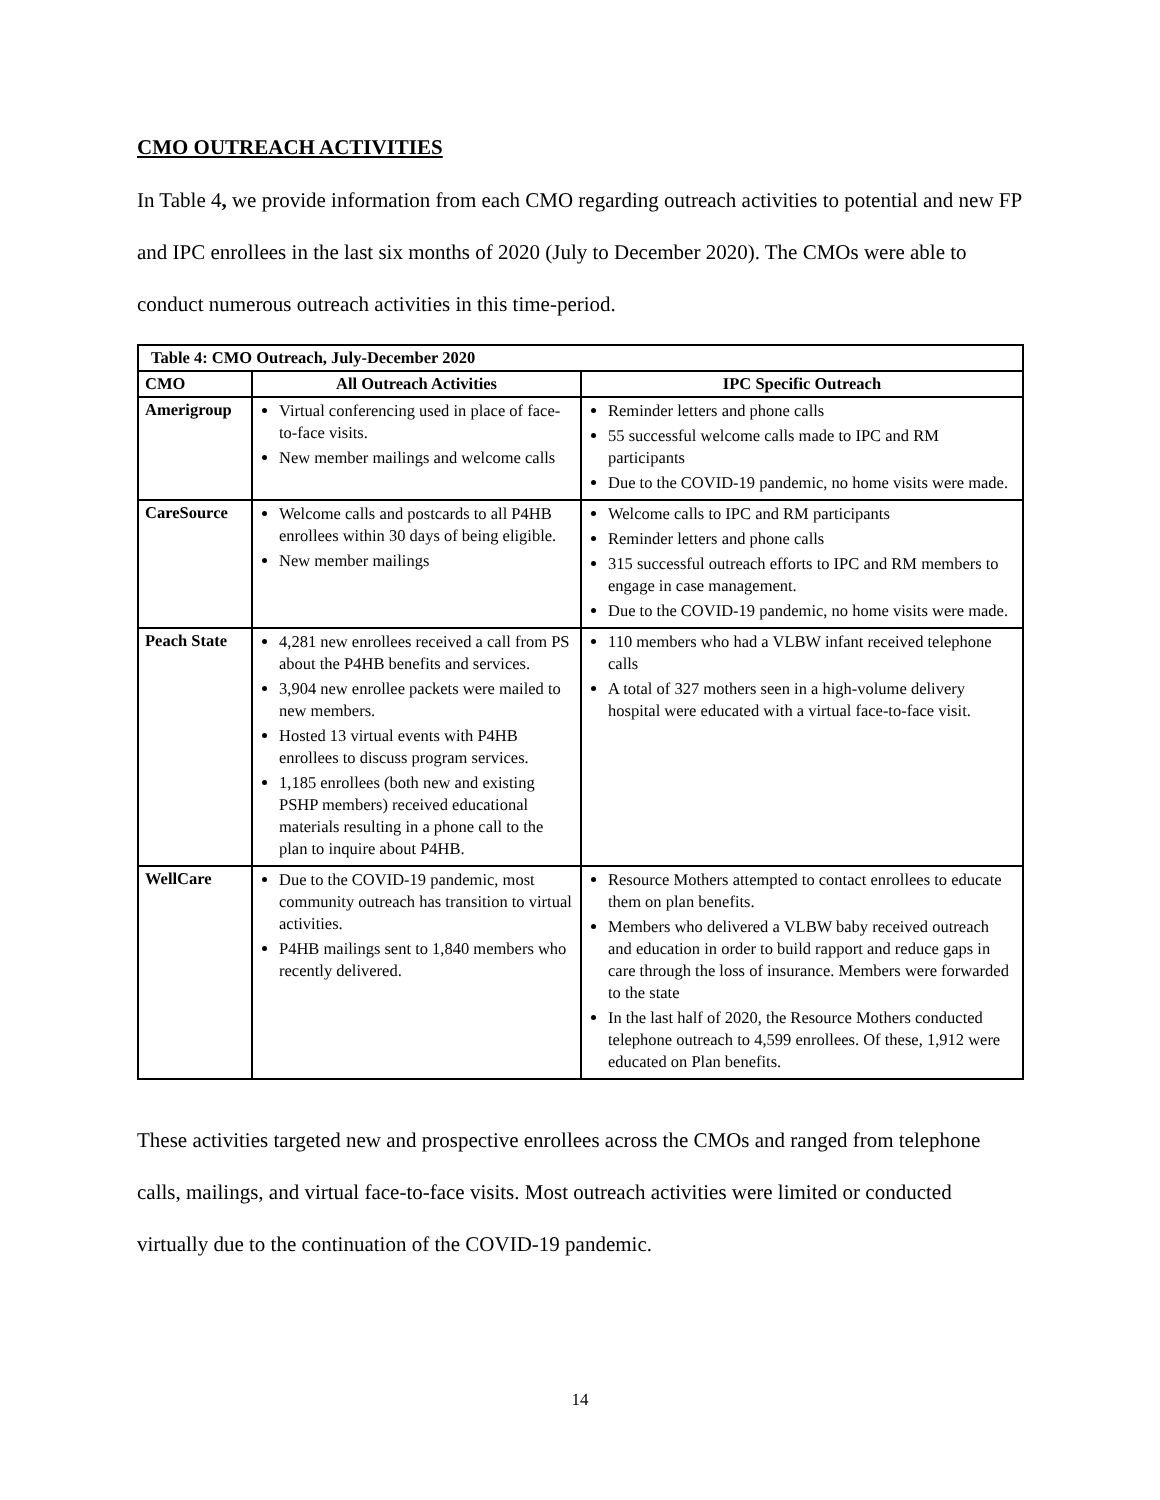CMO OUTREACH ACTIVITIES
In Table 4, we provide information from each CMO regarding outreach activities to potential and new FP and IPC enrollees in the last six months of 2020 (July to December 2020). The CMOs were able to conduct numerous outreach activities in this time-period.
| Table 4: CMO Outreach, July-December 2020 | | |
| --- | --- | --- |
| CMO | All Outreach Activities | IPC Specific Outreach |
| Amerigroup | Virtual conferencing used in place of face-to-face visits. New member mailings and welcome calls | Reminder letters and phone calls 55 successful welcome calls made to IPC and RM participants Due to the COVID-19 pandemic, no home visits were made. |
| CareSource | Welcome calls and postcards to all P4HB enrollees within 30 days of being eligible. New member mailings | Welcome calls to IPC and RM participants Reminder letters and phone calls 315 successful outreach efforts to IPC and RM members to engage in case management. Due to the COVID-19 pandemic, no home visits were made. |
| Peach State | 4,281 new enrollees received a call from PS about the P4HB benefits and services. 3,904 new enrollee packets were mailed to new members. Hosted 13 virtual events with P4HB enrollees to discuss program services. 1,185 enrollees (both new and existing PSHP members) received educational materials resulting in a phone call to the plan to inquire about P4HB. | 110 members who had a VLBW infant received telephone calls A total of 327 mothers seen in a high-volume delivery hospital were educated with a virtual face-to-face visit. |
| WellCare | Due to the COVID-19 pandemic, most community outreach has transition to virtual activities. P4HB mailings sent to 1,840 members who recently delivered. | Resource Mothers attempted to contact enrollees to educate them on plan benefits. Members who delivered a VLBW baby received outreach and education in order to build rapport and reduce gaps in care through the loss of insurance. Members were forwarded to the state In the last half of 2020, the Resource Mothers conducted telephone outreach to 4,599 enrollees. Of these, 1,912 were educated on Plan benefits. |
These activities targeted new and prospective enrollees across the CMOs and ranged from telephone calls, mailings, and virtual face-to-face visits. Most outreach activities were limited or conducted virtually due to the continuation of the COVID-19 pandemic.
14